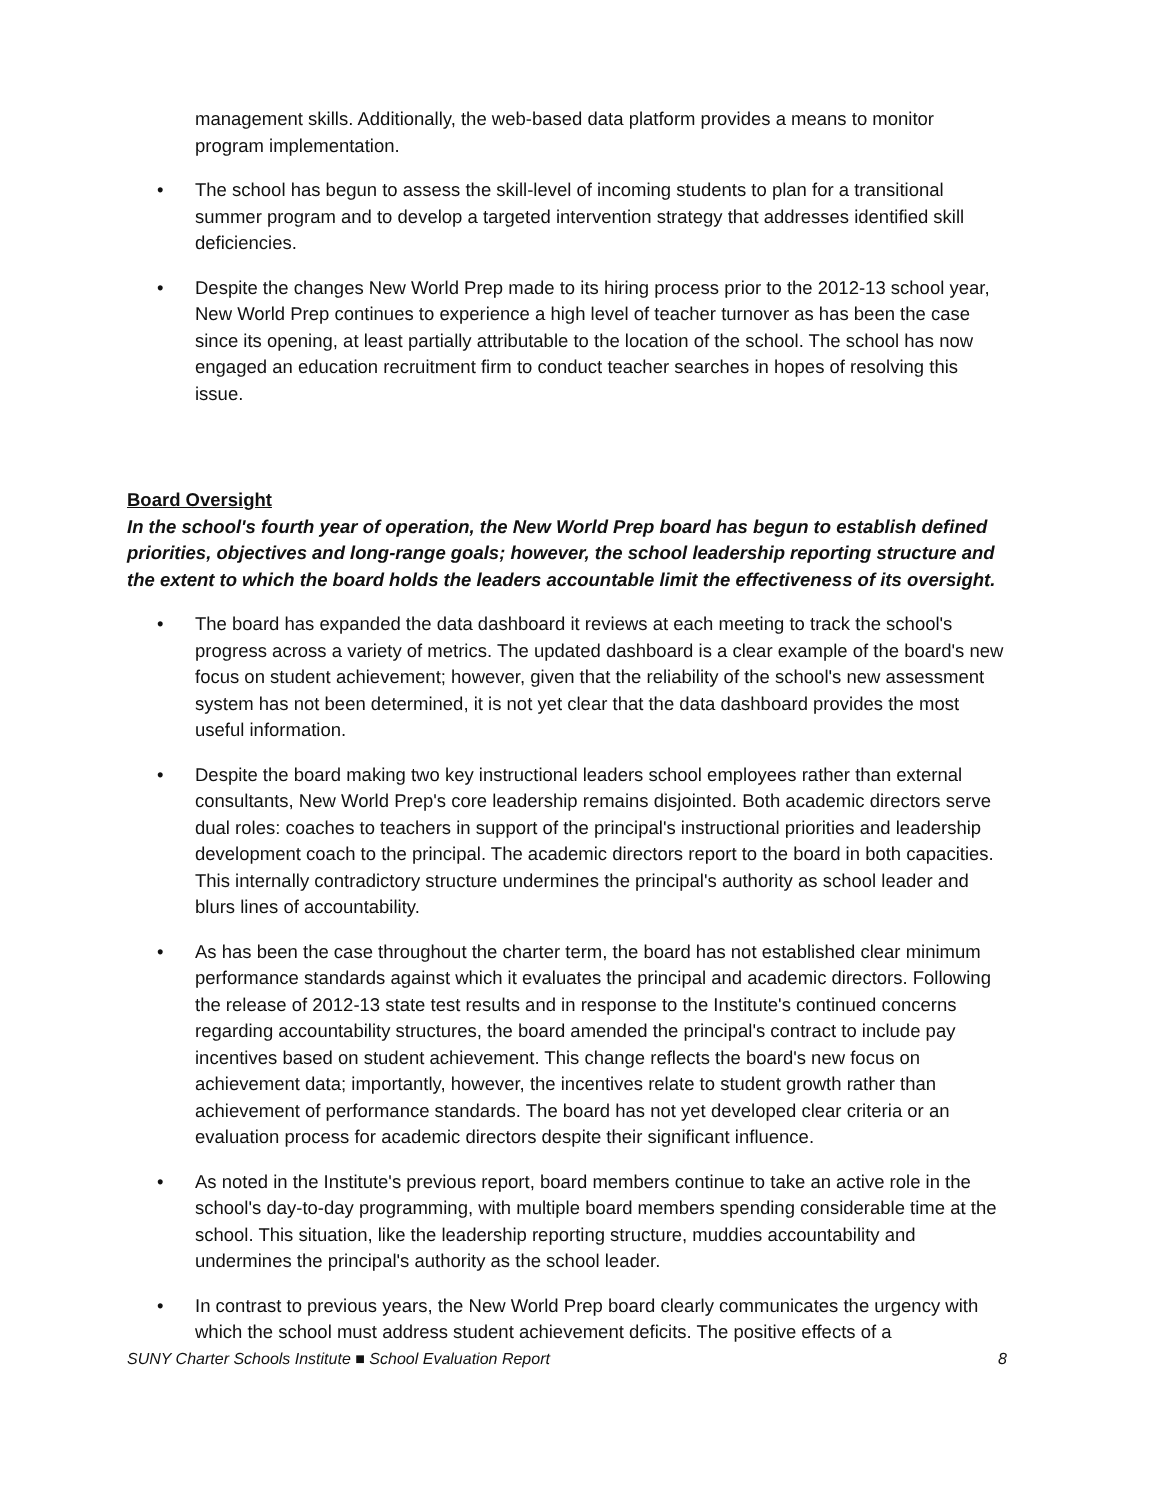management skills. Additionally, the web-based data platform provides a means to monitor program implementation.
• The school has begun to assess the skill-level of incoming students to plan for a transitional summer program and to develop a targeted intervention strategy that addresses identified skill deficiencies.
• Despite the changes New World Prep made to its hiring process prior to the 2012-13 school year, New World Prep continues to experience a high level of teacher turnover as has been the case since its opening, at least partially attributable to the location of the school. The school has now engaged an education recruitment firm to conduct teacher searches in hopes of resolving this issue.
Board Oversight
In the school's fourth year of operation, the New World Prep board has begun to establish defined priorities, objectives and long-range goals; however, the school leadership reporting structure and the extent to which the board holds the leaders accountable limit the effectiveness of its oversight.
• The board has expanded the data dashboard it reviews at each meeting to track the school's progress across a variety of metrics. The updated dashboard is a clear example of the board's new focus on student achievement; however, given that the reliability of the school's new assessment system has not been determined, it is not yet clear that the data dashboard provides the most useful information.
• Despite the board making two key instructional leaders school employees rather than external consultants, New World Prep's core leadership remains disjointed. Both academic directors serve dual roles: coaches to teachers in support of the principal's instructional priorities and leadership development coach to the principal. The academic directors report to the board in both capacities. This internally contradictory structure undermines the principal's authority as school leader and blurs lines of accountability.
• As has been the case throughout the charter term, the board has not established clear minimum performance standards against which it evaluates the principal and academic directors. Following the release of 2012-13 state test results and in response to the Institute's continued concerns regarding accountability structures, the board amended the principal's contract to include pay incentives based on student achievement. This change reflects the board's new focus on achievement data; importantly, however, the incentives relate to student growth rather than achievement of performance standards. The board has not yet developed clear criteria or an evaluation process for academic directors despite their significant influence.
• As noted in the Institute's previous report, board members continue to take an active role in the school's day-to-day programming, with multiple board members spending considerable time at the school. This situation, like the leadership reporting structure, muddies accountability and undermines the principal's authority as the school leader.
• In contrast to previous years, the New World Prep board clearly communicates the urgency with which the school must address student achievement deficits. The positive effects of a
SUNY Charter Schools Institute ■ School Evaluation Report 8